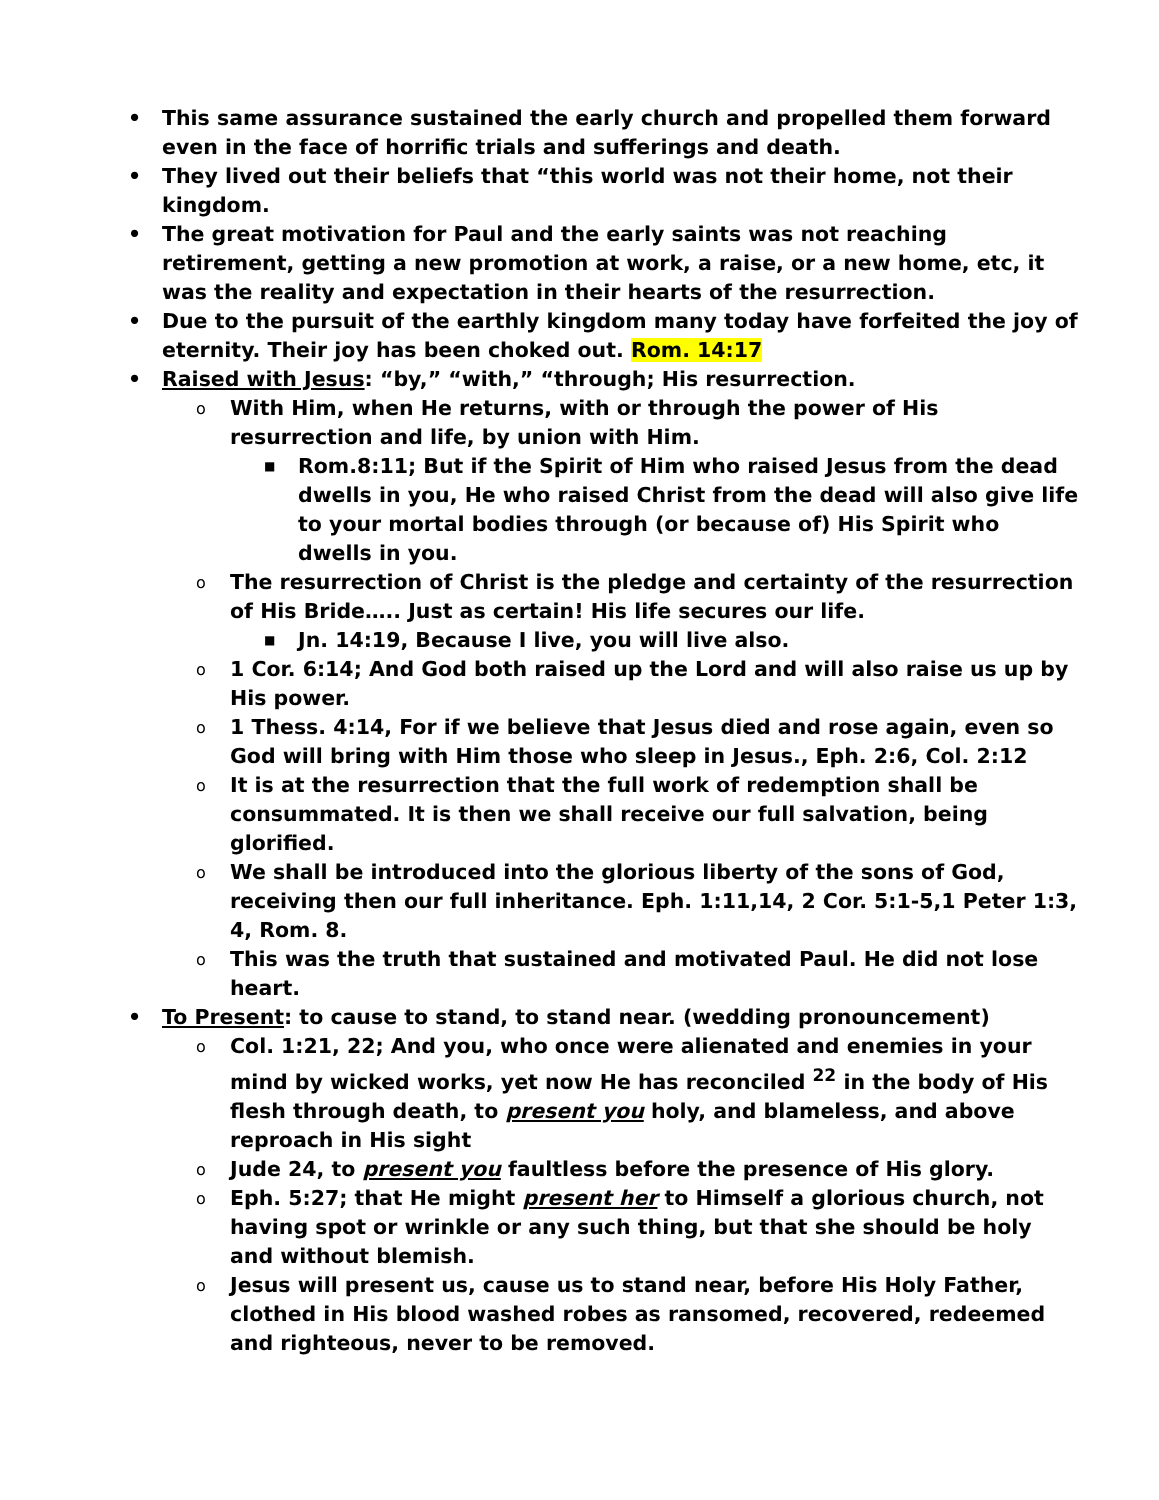• This same assurance sustained the early church and propelled them forward even in the face of horrific trials and sufferings and death.
• They lived out their beliefs that “this world was not their home, not their kingdom.
• The great motivation for Paul and the early saints was not reaching retirement, getting a new promotion at work, a raise, or a new home, etc, it was the reality and expectation in their hearts of the resurrection.
• Due to the pursuit of the earthly kingdom many today have forfeited the joy of eternity. Their joy has been choked out. Rom. 14:17
• Raised with Jesus: “by,” “with,” “through; His resurrection.
o With Him, when He returns, with or through the power of His resurrection and life, by union with Him.
■ Rom.8:11; But if the Spirit of Him who raised Jesus from the dead dwells in you, He who raised Christ from the dead will also give life to your mortal bodies through (or because of) His Spirit who dwells in you.
o The resurrection of Christ is the pledge and certainty of the resurrection of His Bride….. Just as certain! His life secures our life.
■ Jn. 14:19, Because I live, you will live also.
o 1 Cor. 6:14; And God both raised up the Lord and will also raise us up by His power.
o 1 Thess. 4:14, For if we believe that Jesus died and rose again, even so God will bring with Him those who sleep in Jesus., Eph. 2:6, Col. 2:12
o It is at the resurrection that the full work of redemption shall be consummated. It is then we shall receive our full salvation, being glorified.
o We shall be introduced into the glorious liberty of the sons of God, receiving then our full inheritance. Eph. 1:11,14, 2 Cor. 5:1-5,1 Peter 1:3, 4, Rom. 8.
o This was the truth that sustained and motivated Paul. He did not lose heart.
• To Present: to cause to stand, to stand near. (wedding pronouncement)
o Col. 1:21, 22; And you, who once were alienated and enemies in your mind by wicked works, yet now He has reconciled <sup>22</sup> in the body of His flesh through death, to present you holy, and blameless, and above reproach in His sight
o Jude 24, to present you faultless before the presence of His glory.
o Eph. 5:27; that He might present her to Himself a glorious church, not having spot or wrinkle or any such thing, but that she should be holy and without blemish.
o Jesus will present us, cause us to stand near, before His Holy Father, clothed in His blood washed robes as ransomed, recovered, redeemed and righteous, never to be removed.